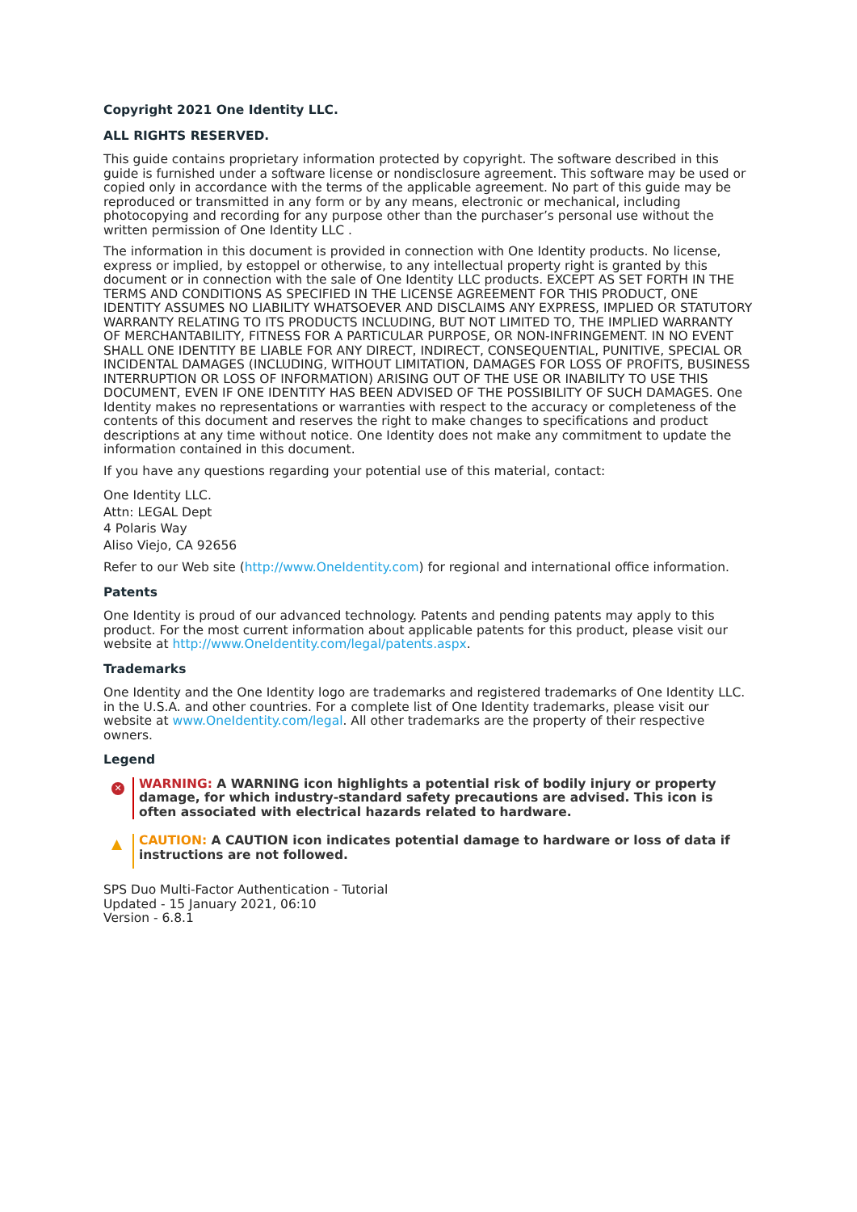Copyright 2021 One Identity LLC.
ALL RIGHTS RESERVED.
This guide contains proprietary information protected by copyright. The software described in this guide is furnished under a software license or nondisclosure agreement. This software may be used or copied only in accordance with the terms of the applicable agreement. No part of this guide may be reproduced or transmitted in any form or by any means, electronic or mechanical, including photocopying and recording for any purpose other than the purchaser’s personal use without the written permission of One Identity LLC .
The information in this document is provided in connection with One Identity products. No license, express or implied, by estoppel or otherwise, to any intellectual property right is granted by this document or in connection with the sale of One Identity LLC products. EXCEPT AS SET FORTH IN THE TERMS AND CONDITIONS AS SPECIFIED IN THE LICENSE AGREEMENT FOR THIS PRODUCT, ONE IDENTITY ASSUMES NO LIABILITY WHATSOEVER AND DISCLAIMS ANY EXPRESS, IMPLIED OR STATUTORY WARRANTY RELATING TO ITS PRODUCTS INCLUDING, BUT NOT LIMITED TO, THE IMPLIED WARRANTY OF MERCHANTABILITY, FITNESS FOR A PARTICULAR PURPOSE, OR NON-INFRINGEMENT. IN NO EVENT SHALL ONE IDENTITY BE LIABLE FOR ANY DIRECT, INDIRECT, CONSEQUENTIAL, PUNITIVE, SPECIAL OR INCIDENTAL DAMAGES (INCLUDING, WITHOUT LIMITATION, DAMAGES FOR LOSS OF PROFITS, BUSINESS INTERRUPTION OR LOSS OF INFORMATION) ARISING OUT OF THE USE OR INABILITY TO USE THIS DOCUMENT, EVEN IF ONE IDENTITY HAS BEEN ADVISED OF THE POSSIBILITY OF SUCH DAMAGES. One Identity makes no representations or warranties with respect to the accuracy or completeness of the contents of this document and reserves the right to make changes to specifications and product descriptions at any time without notice. One Identity does not make any commitment to update the information contained in this document.
If you have any questions regarding your potential use of this material, contact:
One Identity LLC.
Attn: LEGAL Dept
4 Polaris Way
Aliso Viejo, CA 92656
Refer to our Web site (http://www.OneIdentity.com) for regional and international office information.
Patents
One Identity is proud of our advanced technology. Patents and pending patents may apply to this product. For the most current information about applicable patents for this product, please visit our website at http://www.OneIdentity.com/legal/patents.aspx.
Trademarks
One Identity and the One Identity logo are trademarks and registered trademarks of One Identity LLC. in the U.S.A. and other countries. For a complete list of One Identity trademarks, please visit our website at www.OneIdentity.com/legal. All other trademarks are the property of their respective owners.
Legend
✕
WARNING: A WARNING icon highlights a potential risk of bodily injury or property damage, for which industry-standard safety precautions are advised. This icon is often associated with electrical hazards related to hardware.
▲
CAUTION: A CAUTION icon indicates potential damage to hardware or loss of data if instructions are not followed.
SPS Duo Multi-Factor Authentication - Tutorial
Updated - 15 January 2021, 06:10
Version - 6.8.1